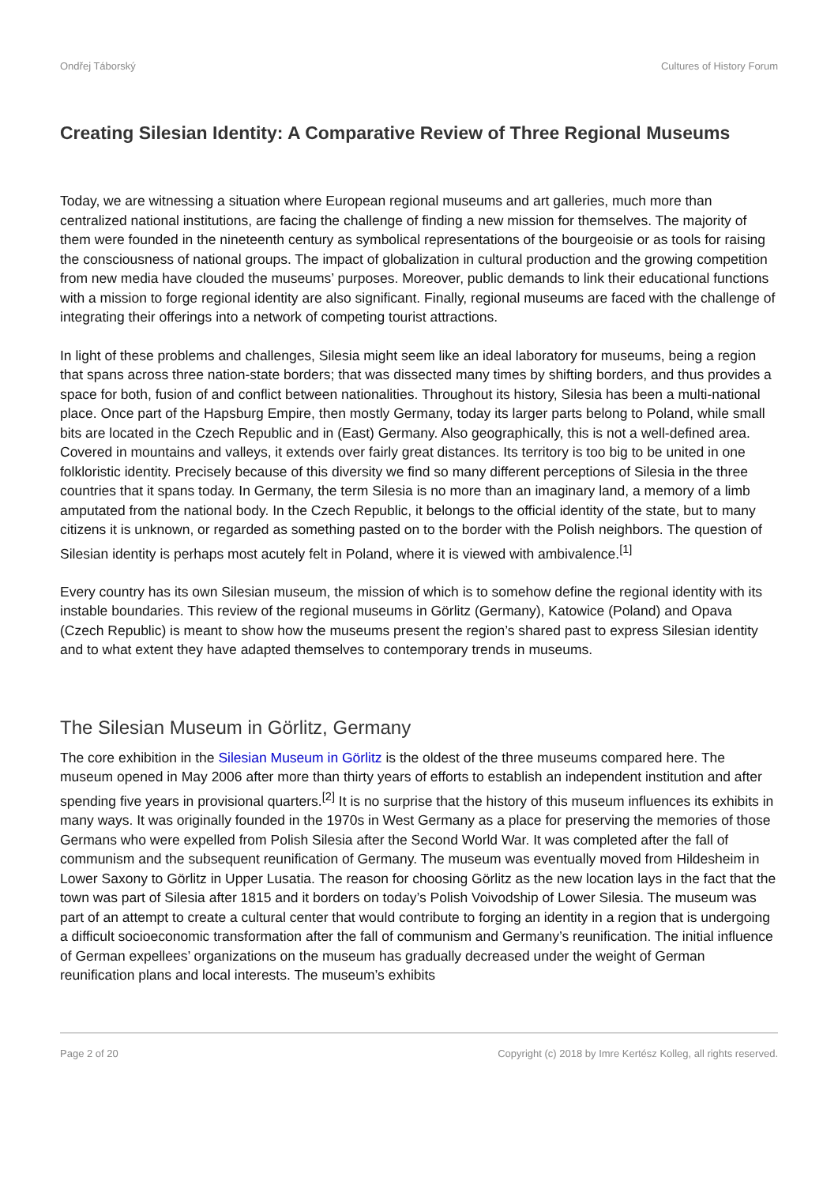Ondřej Táborský Cultures of History Forum
Creating Silesian Identity: A Comparative Review of Three Regional Museums
Today, we are witnessing a situation where European regional museums and art galleries, much more than centralized national institutions, are facing the challenge of finding a new mission for themselves. The majority of them were founded in the nineteenth century as symbolical representations of the bourgeoisie or as tools for raising the consciousness of national groups. The impact of globalization in cultural production and the growing competition from new media have clouded the museums’ purposes. Moreover, public demands to link their educational functions with a mission to forge regional identity are also significant. Finally, regional museums are faced with the challenge of integrating their offerings into a network of competing tourist attractions.
In light of these problems and challenges, Silesia might seem like an ideal laboratory for museums, being a region that spans across three nation-state borders; that was dissected many times by shifting borders, and thus provides a space for both, fusion of and conflict between nationalities. Throughout its history, Silesia has been a multi-national place. Once part of the Hapsburg Empire, then mostly Germany, today its larger parts belong to Poland, while small bits are located in the Czech Republic and in (East) Germany. Also geographically, this is not a well-defined area. Covered in mountains and valleys, it extends over fairly great distances. Its territory is too big to be united in one folkloristic identity. Precisely because of this diversity we find so many different perceptions of Silesia in the three countries that it spans today. In Germany, the term Silesia is no more than an imaginary land, a memory of a limb amputated from the national body. In the Czech Republic, it belongs to the official identity of the state, but to many citizens it is unknown, or regarded as something pasted on to the border with the Polish neighbors. The question of Silesian identity is perhaps most acutely felt in Poland, where it is viewed with ambivalence.<sup>[1]</sup>
Every country has its own Silesian museum, the mission of which is to somehow define the regional identity with its instable boundaries. This review of the regional museums in Görlitz (Germany), Katowice (Poland) and Opava (Czech Republic) is meant to show how the museums present the region’s shared past to express Silesian identity and to what extent they have adapted themselves to contemporary trends in museums.
The Silesian Museum in Görlitz, Germany
The core exhibition in the Silesian Museum in Görlitz is the oldest of the three museums compared here. The museum opened in May 2006 after more than thirty years of efforts to establish an independent institution and after spending five years in provisional quarters.<sup>[2]</sup> It is no surprise that the history of this museum influences its exhibits in many ways. It was originally founded in the 1970s in West Germany as a place for preserving the memories of those Germans who were expelled from Polish Silesia after the Second World War. It was completed after the fall of communism and the subsequent reunification of Germany. The museum was eventually moved from Hildesheim in Lower Saxony to Görlitz in Upper Lusatia. The reason for choosing Görlitz as the new location lays in the fact that the town was part of Silesia after 1815 and it borders on today’s Polish Voivodship of Lower Silesia. The museum was part of an attempt to create a cultural center that would contribute to forging an identity in a region that is undergoing a difficult socioeconomic transformation after the fall of communism and Germany’s reunification. The initial influence of German expellees’ organizations on the museum has gradually decreased under the weight of German reunification plans and local interests. The museum’s exhibits
Page 2 of 20 Copyright (c) 2018 by Imre Kertész Kolleg, all rights reserved.